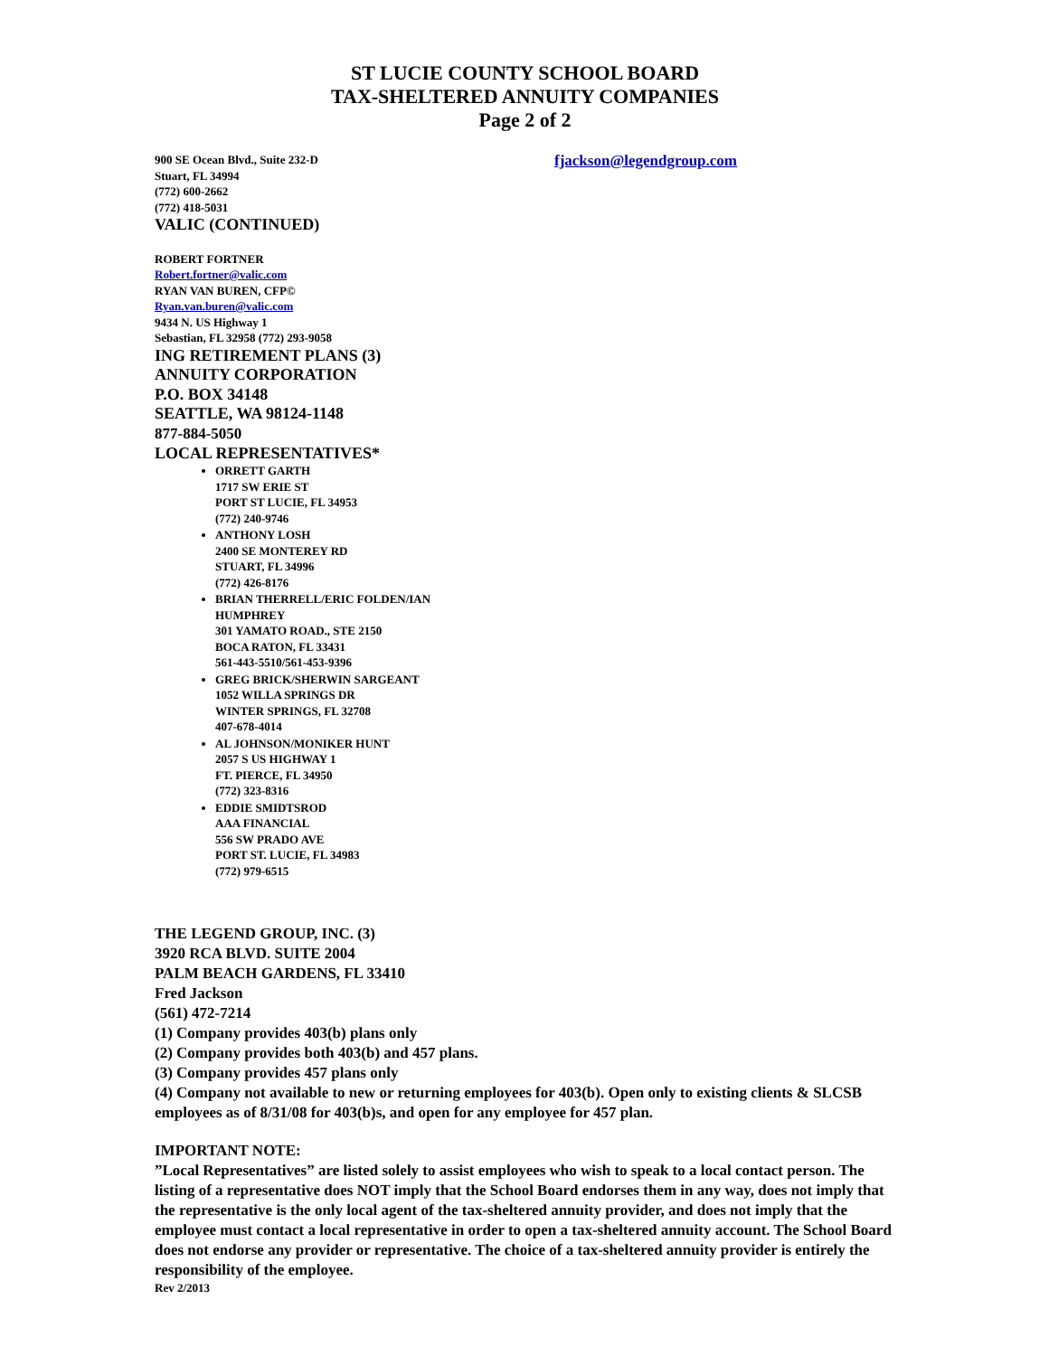ST LUCIE COUNTY SCHOOL BOARD
TAX-SHELTERED ANNUITY COMPANIES
Page 2 of 2
900 SE Ocean Blvd., Suite 232-D
Stuart, FL 34994
(772) 600-2662
(772) 418-5031
VALIC (CONTINUED)
fjackson@legendgroup.com
ROBERT FORTNER
Robert.fortner@valic.com
RYAN VAN BUREN, CFP©
Ryan.van.buren@valic.com
9434 N. US Highway 1
Sebastian, FL 32958 (772) 293-9058
ING RETIREMENT PLANS (3)
ANNUITY CORPORATION
P.O. BOX 34148
SEATTLE, WA 98124-1148
877-884-5050
LOCAL REPRESENTATIVES*
ORRETT GARTH
1717 SW ERIE ST
PORT ST LUCIE, FL 34953
(772) 240-9746
ANTHONY LOSH
2400 SE MONTEREY RD
STUART, FL 34996
(772) 426-8176
BRIAN THERRELL/ERIC FOLDEN/IAN
HUMPHREY
301 YAMATO ROAD., STE 2150
BOCA RATON, FL 33431
561-443-5510/561-453-9396
GREG BRICK/SHERWIN SARGEANT
1052 WILLA SPRINGS DR
WINTER SPRINGS, FL 32708
407-678-4014
AL JOHNSON/MONIKER HUNT
2057 S US HIGHWAY 1
FT. PIERCE, FL 34950
(772) 323-8316
EDDIE SMIDTSROD
AAA FINANCIAL
556 SW PRADO AVE
PORT ST. LUCIE, FL 34983
(772) 979-6515
THE LEGEND GROUP, INC. (3)
3920 RCA BLVD. SUITE 2004
PALM BEACH GARDENS, FL 33410
Fred Jackson
(561) 472-7214
(1) Company provides 403(b) plans only
(2) Company provides both 403(b) and 457 plans.
(3) Company provides 457 plans only
(4) Company not available to new or returning employees for 403(b). Open only to existing clients & SLCSB employees as of 8/31/08 for 403(b)s, and open for any employee for 457 plan.
IMPORTANT NOTE:
”Local Representatives” are listed solely to assist employees who wish to speak to a local contact person. The listing of a representative does NOT imply that the School Board endorses them in any way, does not imply that the representative is the only local agent of the tax-sheltered annuity provider, and does not imply that the employee must contact a local representative in order to open a tax-sheltered annuity account. The School Board does not endorse any provider or representative. The choice of a tax-sheltered annuity provider is entirely the responsibility of the employee.
Rev 2/2013